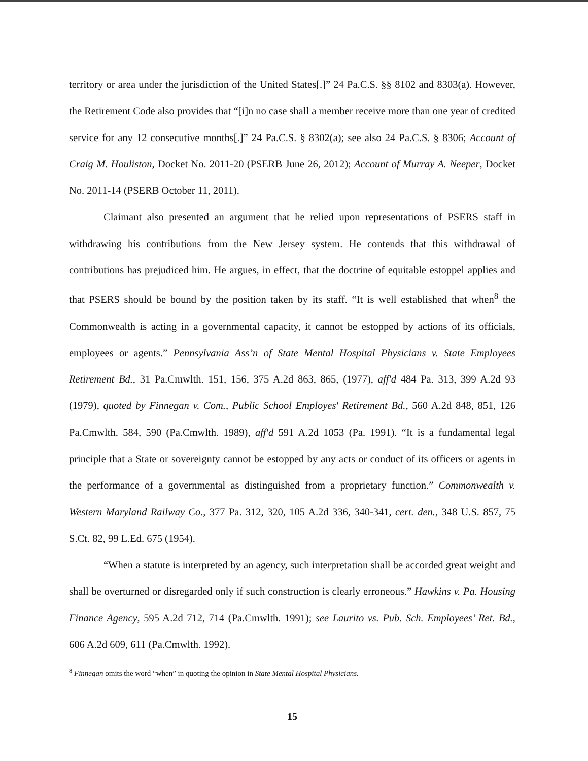territory or area under the jurisdiction of the United States[.]” 24 Pa.C.S. §§ 8102 and 8303(a). However, the Retirement Code also provides that “[i]n no case shall a member receive more than one year of credited service for any 12 consecutive months[.]” 24 Pa.C.S. § 8302(a); see also 24 Pa.C.S. § 8306; Account of Craig M. Houliston, Docket No. 2011-20 (PSERB June 26, 2012); Account of Murray A. Neeper, Docket No. 2011-14 (PSERB October 11, 2011).
Claimant also presented an argument that he relied upon representations of PSERS staff in withdrawing his contributions from the New Jersey system. He contends that this withdrawal of contributions has prejudiced him. He argues, in effect, that the doctrine of equitable estoppel applies and that PSERS should be bound by the position taken by its staff. “It is well established that when<sup>8</sup> the Commonwealth is acting in a governmental capacity, it cannot be estopped by actions of its officials, employees or agents.” Pennsylvania Ass’n of State Mental Hospital Physicians v. State Employees Retirement Bd., 31 Pa.Cmwlth. 151, 156, 375 A.2d 863, 865, (1977), aff'd 484 Pa. 313, 399 A.2d 93 (1979), quoted by Finnegan v. Com., Public School Employes' Retirement Bd., 560 A.2d 848, 851, 126 Pa.Cmwlth. 584, 590 (Pa.Cmwlth. 1989), aff'd 591 A.2d 1053 (Pa. 1991). “It is a fundamental legal principle that a State or sovereignty cannot be estopped by any acts or conduct of its officers or agents in the performance of a governmental as distinguished from a proprietary function.” Commonwealth v. Western Maryland Railway Co., 377 Pa. 312, 320, 105 A.2d 336, 340-341, cert. den., 348 U.S. 857, 75 S.Ct. 82, 99 L.Ed. 675 (1954).
“When a statute is interpreted by an agency, such interpretation shall be accorded great weight and shall be overturned or disregarded only if such construction is clearly erroneous.” Hawkins v. Pa. Housing Finance Agency, 595 A.2d 712, 714 (Pa.Cmwlth. 1991); see Laurito vs. Pub. Sch. Employees’ Ret. Bd., 606 A.2d 609, 611 (Pa.Cmwlth. 1992).
<sup>8</sup> Finnegan omits the word “when” in quoting the opinion in State Mental Hospital Physicians.
15